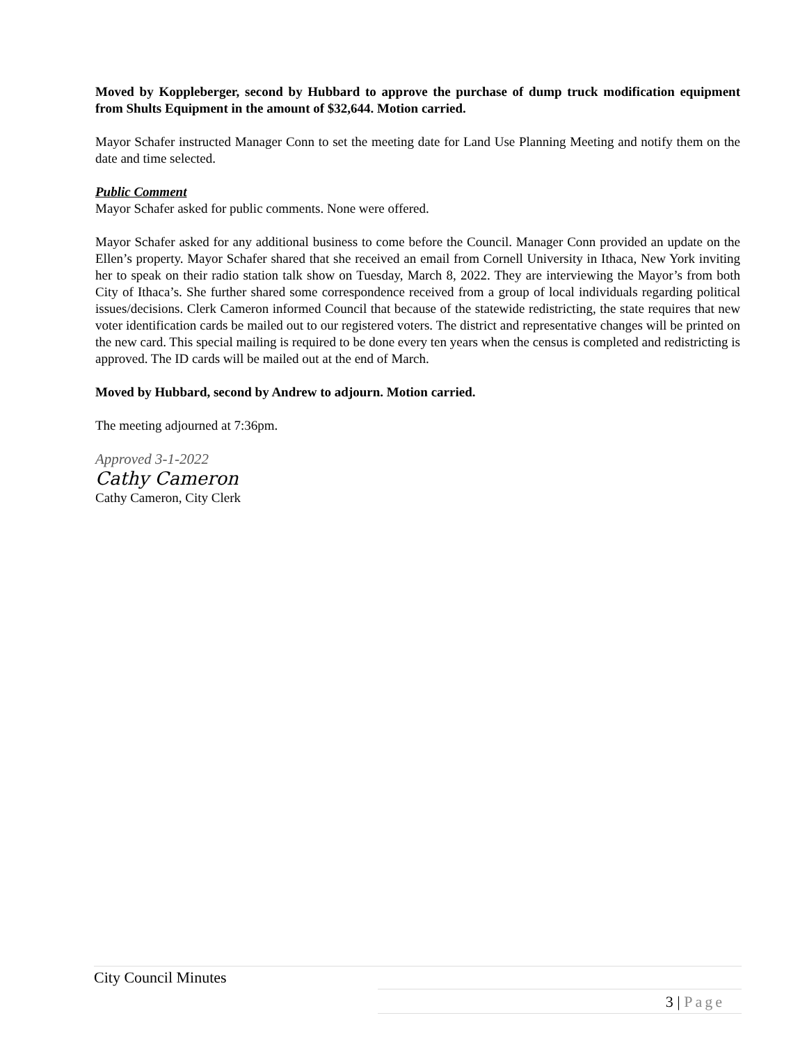Moved by Koppleberger, second by Hubbard to approve the purchase of dump truck modification equipment from Shults Equipment in the amount of $32,644. Motion carried.
Mayor Schafer instructed Manager Conn to set the meeting date for Land Use Planning Meeting and notify them on the date and time selected.
Public Comment
Mayor Schafer asked for public comments. None were offered.
Mayor Schafer asked for any additional business to come before the Council. Manager Conn provided an update on the Ellen’s property. Mayor Schafer shared that she received an email from Cornell University in Ithaca, New York inviting her to speak on their radio station talk show on Tuesday, March 8, 2022. They are interviewing the Mayor’s from both City of Ithaca’s. She further shared some correspondence received from a group of local individuals regarding political issues/decisions. Clerk Cameron informed Council that because of the statewide redistricting, the state requires that new voter identification cards be mailed out to our registered voters. The district and representative changes will be printed on the new card. This special mailing is required to be done every ten years when the census is completed and redistricting is approved. The ID cards will be mailed out at the end of March.
Moved by Hubbard, second by Andrew to adjourn. Motion carried.
The meeting adjourned at 7:36pm.
Approved 3-1-2022
Cathy Cameron
Cathy Cameron, City Clerk
City Council Minutes
3 | Page